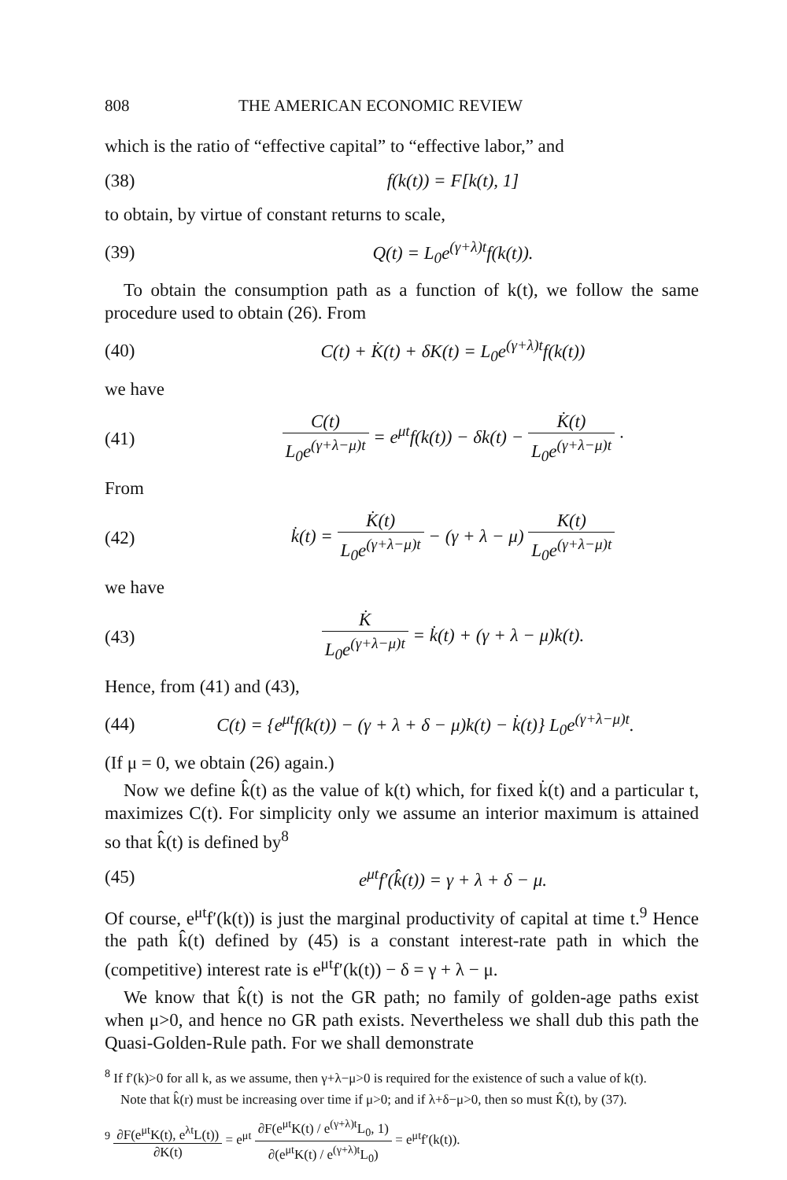808 THE AMERICAN ECONOMIC REVIEW
which is the ratio of “effective capital” to “effective labor,” and
(38) f(k(t)) = F[k(t), 1]
to obtain, by virtue of constant returns to scale,
(39) Q(t) = L<sub>0</sub>e<sup>(γ+λ)t</sup>f(k(t)).
To obtain the consumption path as a function of k(t), we follow the same procedure used to obtain (26). From
(40) C(t) + K̇(t) + δK(t) = L<sub>0</sub>e<sup>(γ+λ)t</sup>f(k(t))
we have
(41) C(t) L<sub>0</sub>e<sup>(γ+λ−μ)t</sup> = e<sup>μt</sup>f(k(t)) − δk(t) − K̇(t) L<sub>0</sub>e<sup>(γ+λ−μ)t</sup> ·
From
(42) k̇(t) = K̇(t) L<sub>0</sub>e<sup>(γ+λ−μ)t</sup> − (γ + λ − μ) K(t) L<sub>0</sub>e<sup>(γ+λ−μ)t</sup>
we have
(43) K̇ L<sub>0</sub>e<sup>(γ+λ−μ)t</sup> = k̇(t) + (γ + λ − μ)k(t).
Hence, from (41) and (43),
(44) C(t) = {e<sup>μt</sup>f(k(t)) − (γ + λ + δ − μ)k(t) − k̇(t)} L<sub>0</sub>e<sup>(γ+λ−μ)t</sup>.
(If μ = 0, we obtain (26) again.)
Now we define k̂(t) as the value of k(t) which, for fixed k̇(t) and a particular t, maximizes C(t). For simplicity only we assume an interior maximum is attained so that k̂(t) is defined by<sup>8</sup>
(45) e<sup>μt</sup>f′(k̂(t)) = γ + λ + δ − μ.
Of course, e<sup>μt</sup>f′(k(t)) is just the marginal productivity of capital at time t.<sup>9</sup> Hence the path k̂(t) defined by (45) is a constant interest-rate path in which the (competitive) interest rate is e<sup>μt</sup>f′(k(t)) − δ = γ + λ − μ.
We know that k̂(t) is not the GR path; no family of golden-age paths exist when μ>0, and hence no GR path exists. Nevertheless we shall dub this path the Quasi-Golden-Rule path. For we shall demonstrate
<sup>8</sup> If f′(k)>0 for all k, as we assume, then γ+λ−μ>0 is required for the existence of such a value of k(t).
Note that k̂(r) must be increasing over time if μ>0; and if λ+δ−μ>0, then so must K̂(t), by (37).
<sup>9</sup> ∂F(e<sup>μt</sup>K(t), e<sup>λt</sup>L(t)) ∂K(t) = e<sup>μt</sup> ∂F(e<sup>μt</sup>K(t) / e<sup>(γ+λ)t</sup>L<sub>0</sub>, 1) ∂(e<sup>μt</sup>K(t) / e<sup>(γ+λ)t</sup>L<sub>0</sub>) = e<sup>μt</sup>f′(k(t)).